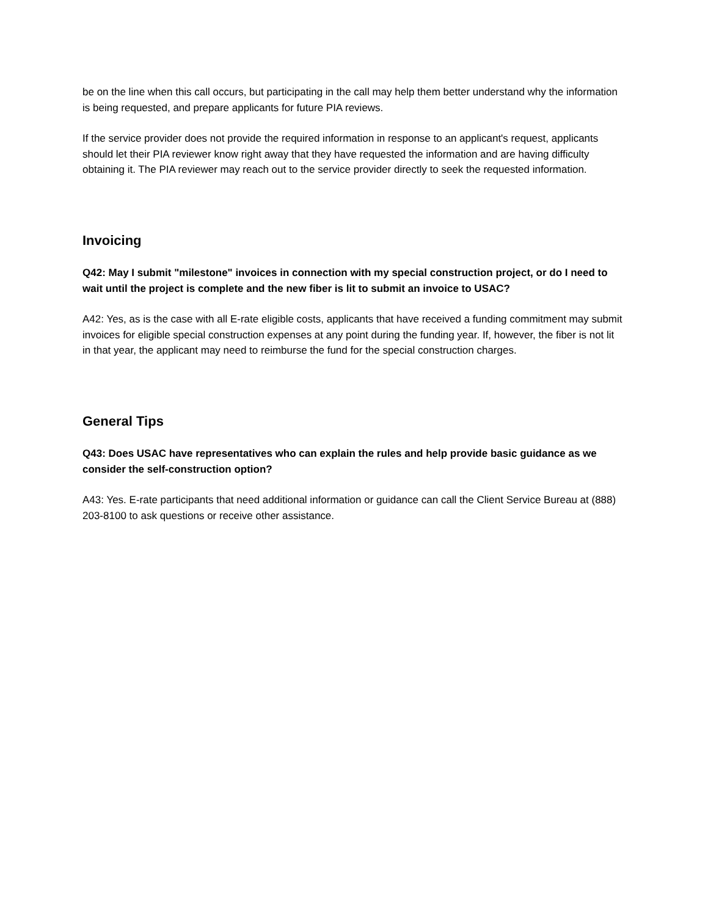be on the line when this call occurs, but participating in the call may help them better understand why the information is being requested, and prepare applicants for future PIA reviews.
If the service provider does not provide the required information in response to an applicant's request, applicants should let their PIA reviewer know right away that they have requested the information and are having difficulty obtaining it. The PIA reviewer may reach out to the service provider directly to seek the requested information.
Invoicing
Q42: May I submit "milestone" invoices in connection with my special construction project, or do I need to wait until the project is complete and the new fiber is lit to submit an invoice to USAC?
A42: Yes, as is the case with all E-rate eligible costs, applicants that have received a funding commitment may submit invoices for eligible special construction expenses at any point during the funding year. If, however, the fiber is not lit in that year, the applicant may need to reimburse the fund for the special construction charges.
General Tips
Q43: Does USAC have representatives who can explain the rules and help provide basic guidance as we consider the self-construction option?
A43: Yes. E-rate participants that need additional information or guidance can call the Client Service Bureau at (888) 203-8100 to ask questions or receive other assistance.